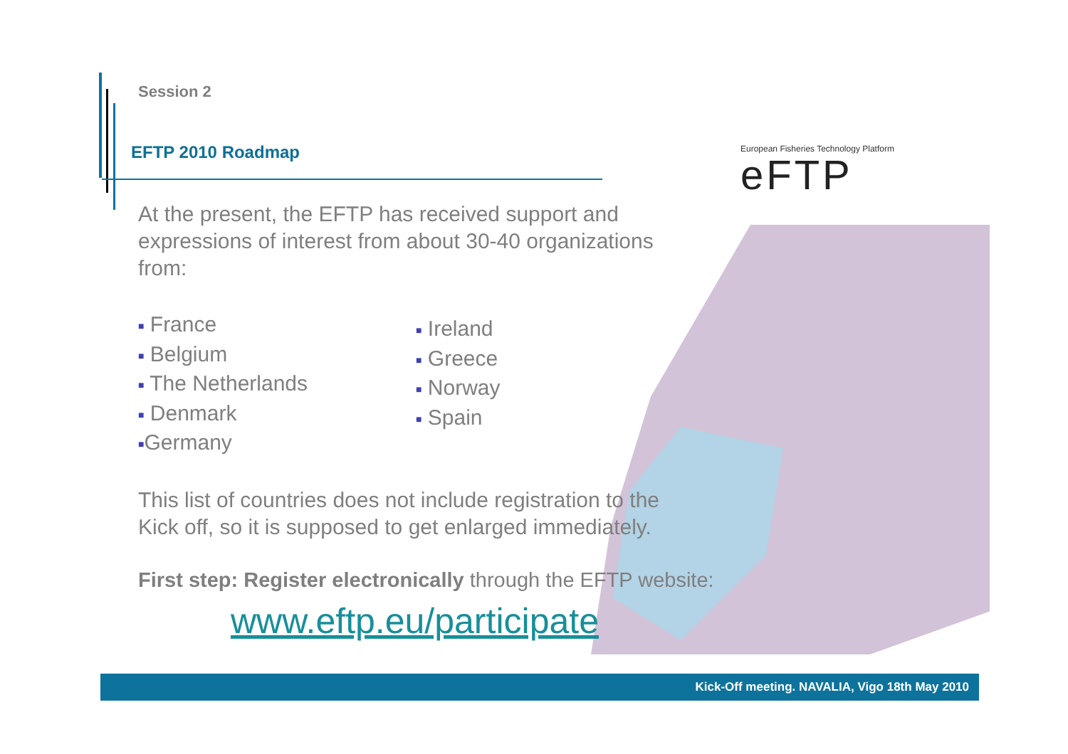European Fisheries Technology Platform
eFTP
Session 2
EFTP 2010 Roadmap
At the present, the EFTP has received support and expressions of interest from about 30-40 organizations from:
■ France
■ Belgium
■ The Netherlands
■ Denmark
■Germany
■ Ireland
■ Greece
■ Norway
■ Spain
This list of countries does not include registration to the Kick off, so it is supposed to get enlarged immediately.
First step: Register electronically through the EFTP website:
www.eftp.eu/participate
Kick-Off meeting. NAVALIA, Vigo 18th May 2010